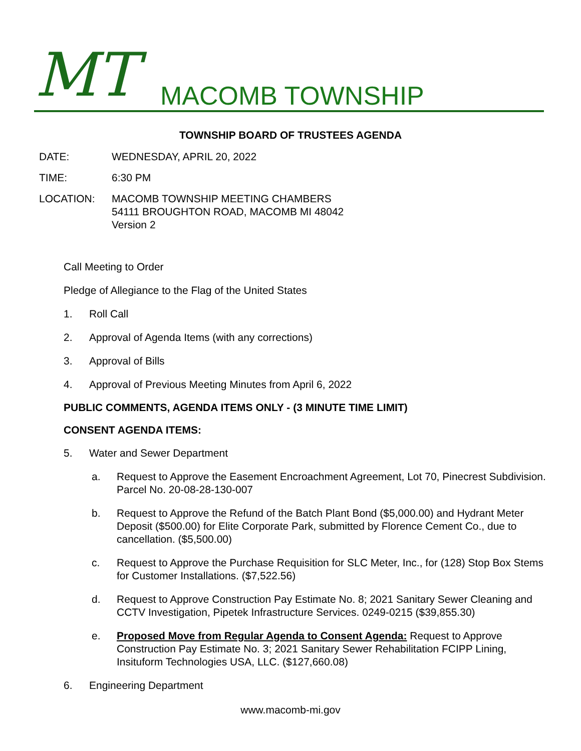MT MACOMB TOWNSHIP
TOWNSHIP BOARD OF TRUSTEES AGENDA
DATE: WEDNESDAY, APRIL 20, 2022
TIME: 6:30 PM
LOCATION: MACOMB TOWNSHIP MEETING CHAMBERS
54111 BROUGHTON ROAD, MACOMB MI 48042
Version 2
Call Meeting to Order
Pledge of Allegiance to the Flag of the United States
1. Roll Call
2. Approval of Agenda Items (with any corrections)
3. Approval of Bills
4. Approval of Previous Meeting Minutes from April 6, 2022
PUBLIC COMMENTS, AGENDA ITEMS ONLY - (3 MINUTE TIME LIMIT)
CONSENT AGENDA ITEMS:
5. Water and Sewer Department
a. Request to Approve the Easement Encroachment Agreement, Lot 70, Pinecrest Subdivision. Parcel No. 20-08-28-130-007
b. Request to Approve the Refund of the Batch Plant Bond ($5,000.00) and Hydrant Meter Deposit ($500.00) for Elite Corporate Park, submitted by Florence Cement Co., due to cancellation. ($5,500.00)
c. Request to Approve the Purchase Requisition for SLC Meter, Inc., for (128) Stop Box Stems for Customer Installations. ($7,522.56)
d. Request to Approve Construction Pay Estimate No. 8; 2021 Sanitary Sewer Cleaning and CCTV Investigation, Pipetek Infrastructure Services. 0249-0215 ($39,855.30)
e. Proposed Move from Regular Agenda to Consent Agenda: Request to Approve Construction Pay Estimate No. 3; 2021 Sanitary Sewer Rehabilitation FCIPP Lining, Insituform Technologies USA, LLC. ($127,660.08)
6. Engineering Department
www.macomb-mi.gov